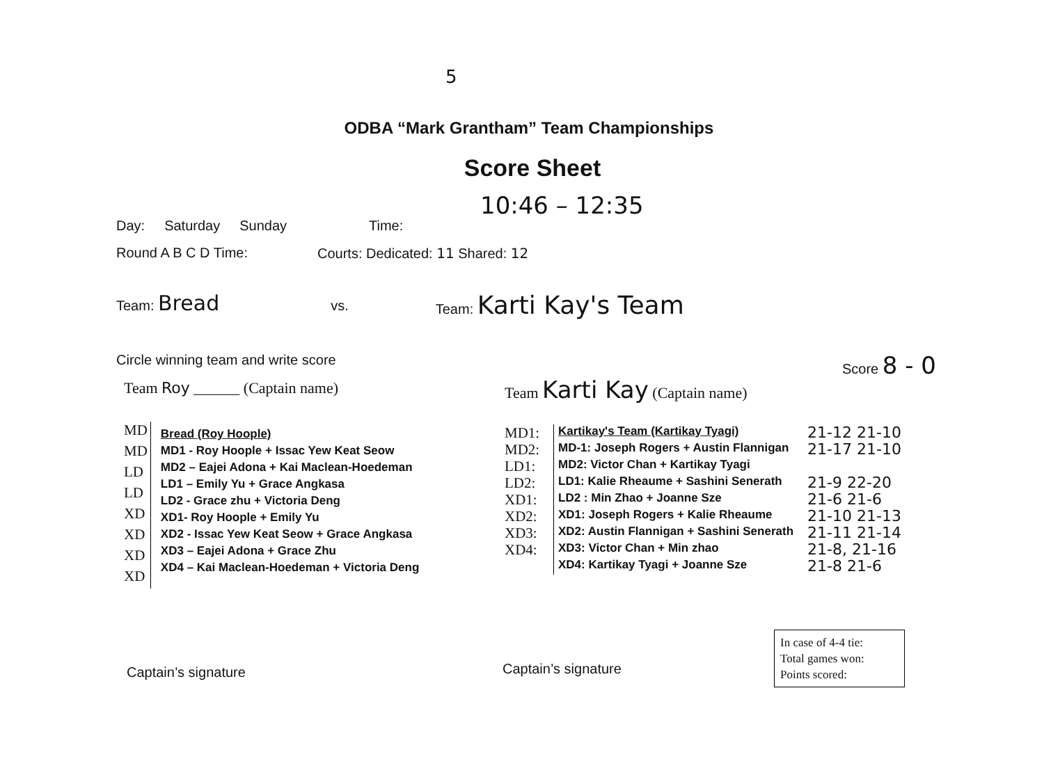5
ODBA “Mark Grantham” Team Championships
Score Sheet
10:46 – 12:35
Day: Saturday Sunday Time:
Round A B C D Time: Courts: Dedicated: 11 Shared: 12
Team: Bread vs. Team: Karti Kay's Team
Circle winning team and write score
Score 8 - 0
Team Roy ______ (Captain name) Team Karti Kay (Captain name)
MD
MD
LD
LD
XD
XD
XD
XD
Bread (Roy Hoople)
MD1 - Roy Hoople + Issac Yew Keat Seow
MD2 – Eajei Adona + Kai Maclean-Hoedeman
LD1 – Emily Yu + Grace Angkasa
LD2 - Grace zhu + Victoria Deng
XD1- Roy Hoople + Emily Yu
XD2 - Issac Yew Keat Seow + Grace Angkasa
XD3 – Eajei Adona + Grace Zhu
XD4 – Kai Maclean-Hoedeman + Victoria Deng
MD1:
MD2:
LD1:
LD2:
XD1:
XD2:
XD3:
XD4:
Kartikay's Team (Kartikay Tyagi)
MD-1: Joseph Rogers + Austin Flannigan
MD2: Victor Chan + Kartikay Tyagi
LD1: Kalie Rheaume + Sashini Senerath
LD2 : Min Zhao + Joanne Sze
XD1: Joseph Rogers + Kalie Rheaume
XD2: Austin Flannigan + Sashini Senerath
XD3: Victor Chan + Min zhao
XD4: Kartikay Tyagi + Joanne Sze
21-12 21-10
21-17 21-10
21-9 22-20
21-6 21-6
21-10 21-13
21-11 21-14
21-8, 21-16
21-8 21-6
In case of 4-4 tie:
Total games won:
Points scored:
Captain’s signature Captain’s signature